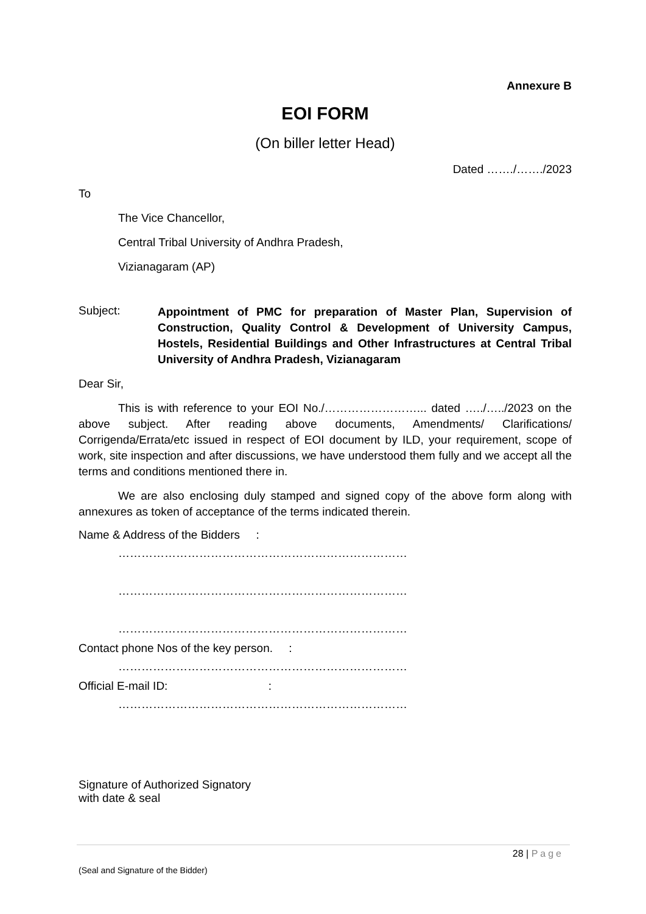Annexure B
EOI FORM
(On biller letter Head)
Dated ……./……./2023
To
The Vice Chancellor,
Central Tribal University of Andhra Pradesh,
Vizianagaram (AP)
Subject:
Appointment of PMC for preparation of Master Plan, Supervision of Construction, Quality Control & Development of University Campus, Hostels, Residential Buildings and Other Infrastructures at Central Tribal University of Andhra Pradesh, Vizianagaram
Dear Sir,
This is with reference to your EOI No./……………………... dated …../…../2023 on the above subject. After reading above documents, Amendments/ Clarifications/ Corrigenda/Errata/etc issued in respect of EOI document by ILD, your requirement, scope of work, site inspection and after discussions, we have understood them fully and we accept all the terms and conditions mentioned there in.
We are also enclosing duly stamped and signed copy of the above form along with annexures as token of acceptance of the terms indicated therein.
Name & Address of the Bidders :
…………………………………………………………………
…………………………………………………………………
…………………………………………………………………
Contact phone Nos of the key person. :
…………………………………………………………………
Official E-mail ID: :
…………………………………………………………………
Signature of Authorized Signatory
with date & seal
28 | Page
(Seal and Signature of the Bidder)